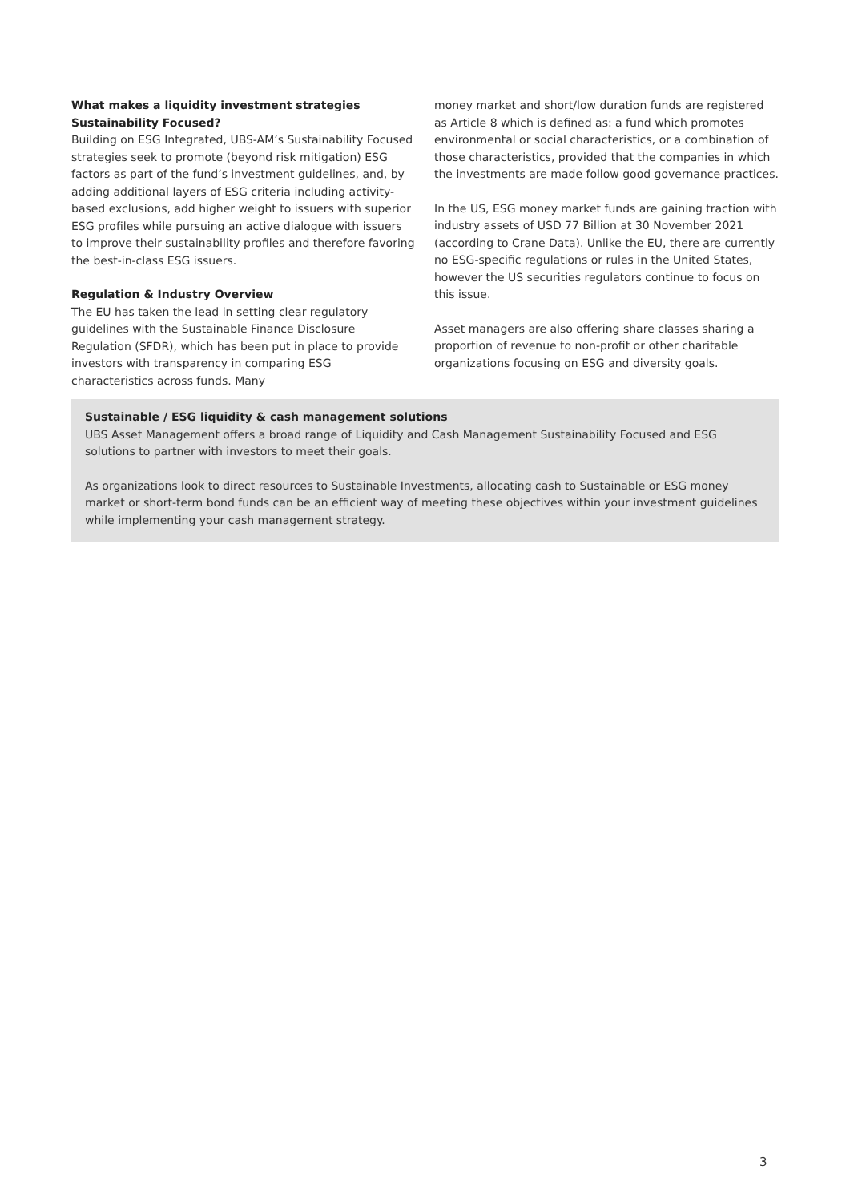What makes a liquidity investment strategies Sustainability Focused?
Building on ESG Integrated, UBS-AM’s Sustainability Focused strategies seek to promote (beyond risk mitigation) ESG factors as part of the fund’s investment guidelines, and, by adding additional layers of ESG criteria including activity-based exclusions, add higher weight to issuers with superior ESG profiles while pursuing an active dialogue with issuers to improve their sustainability profiles and therefore favoring the best-in-class ESG issuers.
Regulation & Industry Overview
The EU has taken the lead in setting clear regulatory guidelines with the Sustainable Finance Disclosure Regulation (SFDR), which has been put in place to provide investors with transparency in comparing ESG characteristics across funds. Many
money market and short/low duration funds are registered as Article 8 which is defined as: a fund which promotes environmental or social characteristics, or a combination of those characteristics, provided that the companies in which the investments are made follow good governance practices.
In the US, ESG money market funds are gaining traction with industry assets of USD 77 Billion at 30 November 2021 (according to Crane Data). Unlike the EU, there are currently no ESG-specific regulations or rules in the United States, however the US securities regulators continue to focus on this issue.
Asset managers are also offering share classes sharing a proportion of revenue to non-profit or other charitable organizations focusing on ESG and diversity goals.
Sustainable / ESG liquidity & cash management solutions
UBS Asset Management offers a broad range of Liquidity and Cash Management Sustainability Focused and ESG solutions to partner with investors to meet their goals.
As organizations look to direct resources to Sustainable Investments, allocating cash to Sustainable or ESG money market or short-term bond funds can be an efficient way of meeting these objectives within your investment guidelines while implementing your cash management strategy.
3